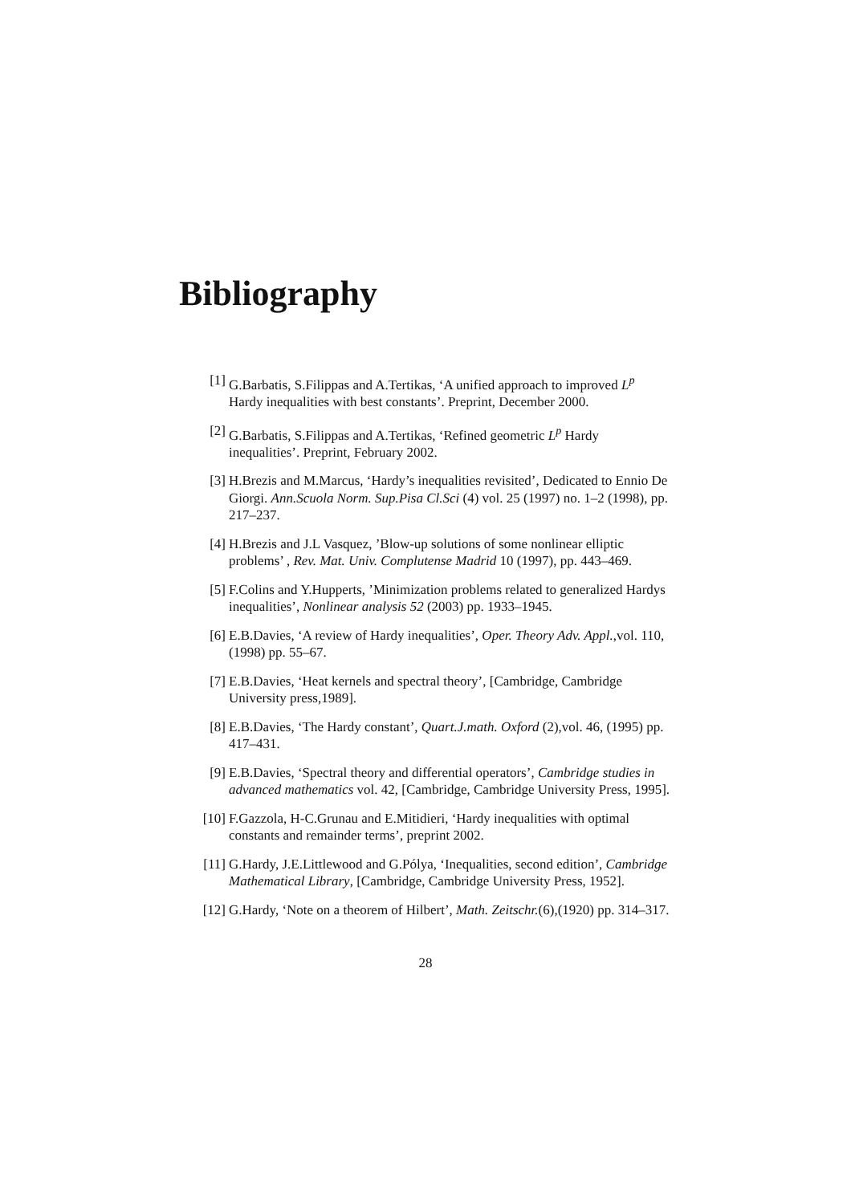Bibliography
[1] G.Barbatis, S.Filippas and A.Tertikas, ‘A unified approach to improved L<sup>p</sup> Hardy inequalities with best constants’. Preprint, December 2000.
[2] G.Barbatis, S.Filippas and A.Tertikas, ‘Refined geometric L<sup>p</sup> Hardy inequalities’. Preprint, February 2002.
[3] H.Brezis and M.Marcus, ‘Hardy’s inequalities revisited’, Dedicated to Ennio De Giorgi. Ann.Scuola Norm. Sup.Pisa Cl.Sci (4) vol. 25 (1997) no. 1–2 (1998), pp. 217–237.
[4] H.Brezis and J.L Vasquez, ’Blow-up solutions of some nonlinear elliptic problems’ , Rev. Mat. Univ. Complutense Madrid 10 (1997), pp. 443–469.
[5] F.Colins and Y.Hupperts, ’Minimization problems related to generalized Hardys inequalities’, Nonlinear analysis 52 (2003) pp. 1933–1945.
[6] E.B.Davies, ‘A review of Hardy inequalities’, Oper. Theory Adv. Appl.,vol. 110, (1998) pp. 55–67.
[7] E.B.Davies, ‘Heat kernels and spectral theory’, [Cambridge, Cambridge University press,1989].
[8] E.B.Davies, ‘The Hardy constant’, Quart.J.math. Oxford (2),vol. 46, (1995) pp. 417–431.
[9] E.B.Davies, ‘Spectral theory and differential operators’, Cambridge studies in advanced mathematics vol. 42, [Cambridge, Cambridge University Press, 1995].
[10] F.Gazzola, H-C.Grunau and E.Mitidieri, ‘Hardy inequalities with optimal constants and remainder terms’, preprint 2002.
[11] G.Hardy, J.E.Littlewood and G.Pólya, ‘Inequalities, second edition’, Cambridge Mathematical Library, [Cambridge, Cambridge University Press, 1952].
[12] G.Hardy, ‘Note on a theorem of Hilbert’, Math. Zeitschr.(6),(1920) pp. 314–317.
28